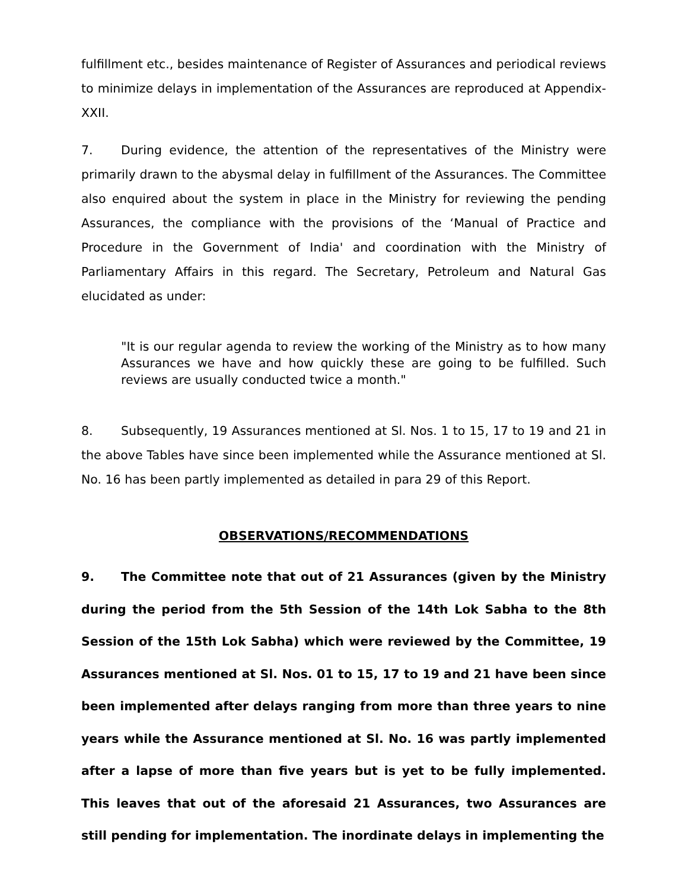fulfillment etc., besides maintenance of Register of Assurances and periodical reviews to minimize delays in implementation of the Assurances are reproduced at Appendix-XXII.
7. During evidence, the attention of the representatives of the Ministry were primarily drawn to the abysmal delay in fulfillment of the Assurances. The Committee also enquired about the system in place in the Ministry for reviewing the pending Assurances, the compliance with the provisions of the ‘Manual of Practice and Procedure in the Government of India' and coordination with the Ministry of Parliamentary Affairs in this regard. The Secretary, Petroleum and Natural Gas elucidated as under:
"It is our regular agenda to review the working of the Ministry as to how many Assurances we have and how quickly these are going to be fulfilled. Such reviews are usually conducted twice a month."
8. Subsequently, 19 Assurances mentioned at Sl. Nos. 1 to 15, 17 to 19 and 21 in the above Tables have since been implemented while the Assurance mentioned at Sl. No. 16 has been partly implemented as detailed in para 29 of this Report.
OBSERVATIONS/RECOMMENDATIONS
9. The Committee note that out of 21 Assurances (given by the Ministry during the period from the 5th Session of the 14th Lok Sabha to the 8th Session of the 15th Lok Sabha) which were reviewed by the Committee, 19 Assurances mentioned at Sl. Nos. 01 to 15, 17 to 19 and 21 have been since been implemented after delays ranging from more than three years to nine years while the Assurance mentioned at Sl. No. 16 was partly implemented after a lapse of more than five years but is yet to be fully implemented. This leaves that out of the aforesaid 21 Assurances, two Assurances are still pending for implementation. The inordinate delays in implementing the